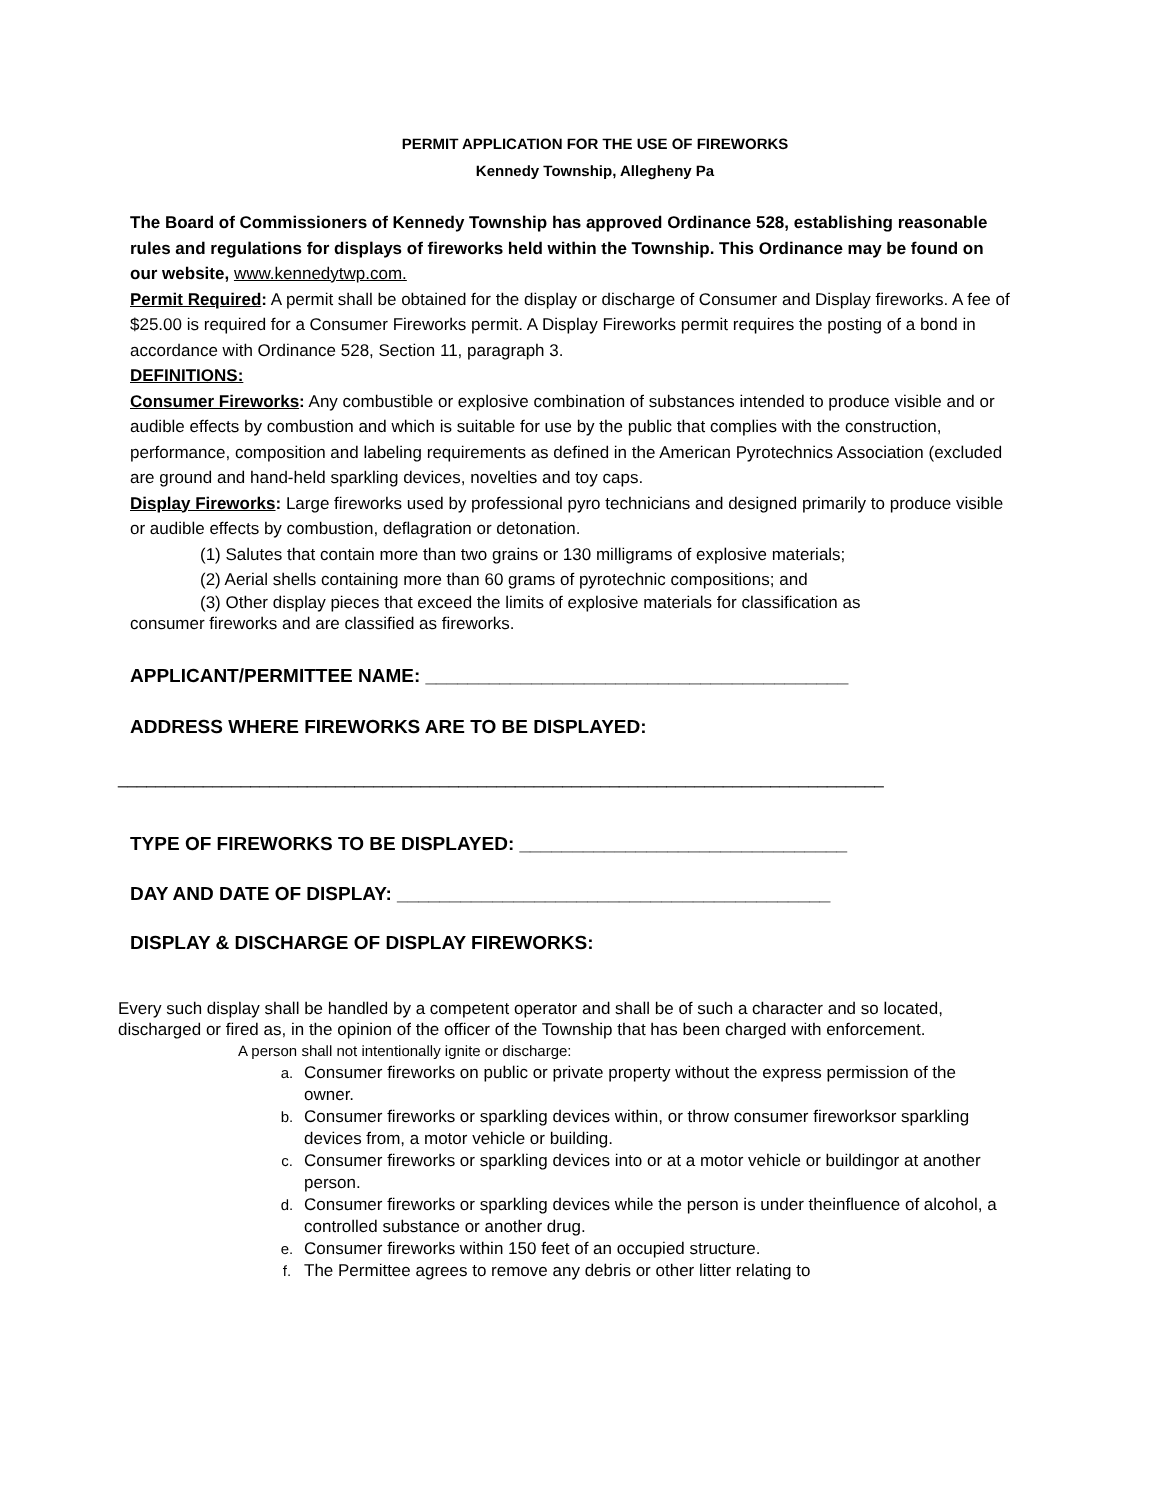PERMIT APPLICATION FOR THE USE OF FIREWORKS
Kennedy Township, Allegheny Pa
The Board of Commissioners of Kennedy Township has approved Ordinance 528, establishing reasonable rules and regulations for displays of fireworks held within the Township. This Ordinance may be found on our website, www.kennedytwp.com.
Permit Required: A permit shall be obtained for the display or discharge of Consumer and Display fireworks. A fee of $25.00 is required for a Consumer Fireworks permit. A Display Fireworks permit requires the posting of a bond in accordance with Ordinance 528, Section 11, paragraph 3.
DEFINITIONS:
Consumer Fireworks: Any combustible or explosive combination of substances intended to produce visible and or audible effects by combustion and which is suitable for use by the public that complies with the construction, performance, composition and labeling requirements as defined in the American Pyrotechnics Association (excluded are ground and hand-held sparkling devices, novelties and toy caps.
Display Fireworks: Large fireworks used by professional pyro technicians and designed primarily to produce visible or audible effects by combustion, deflagration or detonation.
(1) Salutes that contain more than two grains or 130 milligrams of explosive materials;
(2) Aerial shells containing more than 60 grams of pyrotechnic compositions; and
(3) Other display pieces that exceed the limits of explosive materials for classification as
consumer fireworks and are classified as fireworks.
APPLICANT/PERMITTEE NAME: ________________________________________
ADDRESS WHERE FIREWORKS ARE TO BE DISPLAYED:
_________________________________________________________________________________
TYPE OF FIREWORKS TO BE DISPLAYED: _______________________________
DAY AND DATE OF DISPLAY: _________________________________________
DISPLAY & DISCHARGE OF DISPLAY FIREWORKS:
Every such display shall be handled by a competent operator and shall be of such a character and so located, discharged or fired as, in the opinion of the officer of the Township that has been charged with enforcement.
A person shall not intentionally ignite or discharge:
a. Consumer fireworks on public or private property without the express permission of the owner.
b. Consumer fireworks or sparkling devices within, or throw consumer fireworksor sparkling devices from, a motor vehicle or building.
c. Consumer fireworks or sparkling devices into or at a motor vehicle or buildingor at another person.
d. Consumer fireworks or sparkling devices while the person is under theinfluence of alcohol, a controlled substance or another drug.
e. Consumer fireworks within 150 feet of an occupied structure.
f. The Permittee agrees to remove any debris or other litter relating to